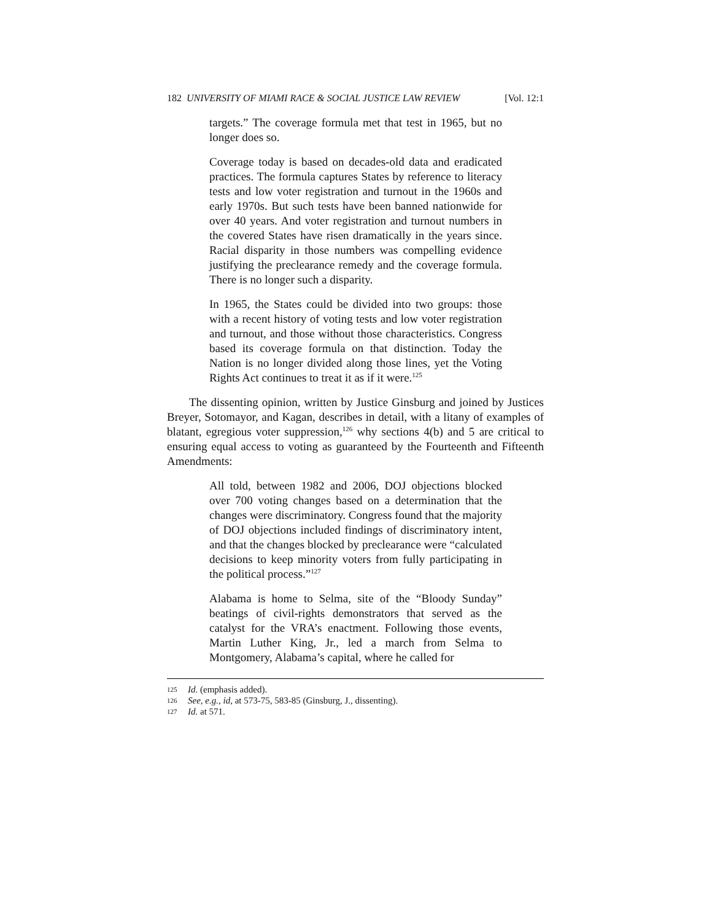182 UNIVERSITY OF MIAMI RACE & SOCIAL JUSTICE LAW REVIEW [Vol. 12:1
targets.” The coverage formula met that test in 1965, but no longer does so.
Coverage today is based on decades-old data and eradicated practices. The formula captures States by reference to literacy tests and low voter registration and turnout in the 1960s and early 1970s. But such tests have been banned nationwide for over 40 years. And voter registration and turnout numbers in the covered States have risen dramatically in the years since. Racial disparity in those numbers was compelling evidence justifying the preclearance remedy and the coverage formula. There is no longer such a disparity.
In 1965, the States could be divided into two groups: those with a recent history of voting tests and low voter registration and turnout, and those without those characteristics. Congress based its coverage formula on that distinction. Today the Nation is no longer divided along those lines, yet the Voting Rights Act continues to treat it as if it were.<sup>125</sup>
The dissenting opinion, written by Justice Ginsburg and joined by Justices Breyer, Sotomayor, and Kagan, describes in detail, with a litany of examples of blatant, egregious voter suppression,<sup>126</sup> why sections 4(b) and 5 are critical to ensuring equal access to voting as guaranteed by the Fourteenth and Fifteenth Amendments:
All told, between 1982 and 2006, DOJ objections blocked over 700 voting changes based on a determination that the changes were discriminatory. Congress found that the majority of DOJ objections included findings of discriminatory intent, and that the changes blocked by preclearance were “calculated decisions to keep minority voters from fully participating in the political process.”<sup>127</sup>
Alabama is home to Selma, site of the “Bloody Sunday” beatings of civil-rights demonstrators that served as the catalyst for the VRA’s enactment. Following those events, Martin Luther King, Jr., led a march from Selma to Montgomery, Alabama’s capital, where he called for
125 Id. (emphasis added).
126 See, e.g., id, at 573-75, 583-85 (Ginsburg, J., dissenting).
127 Id. at 571.